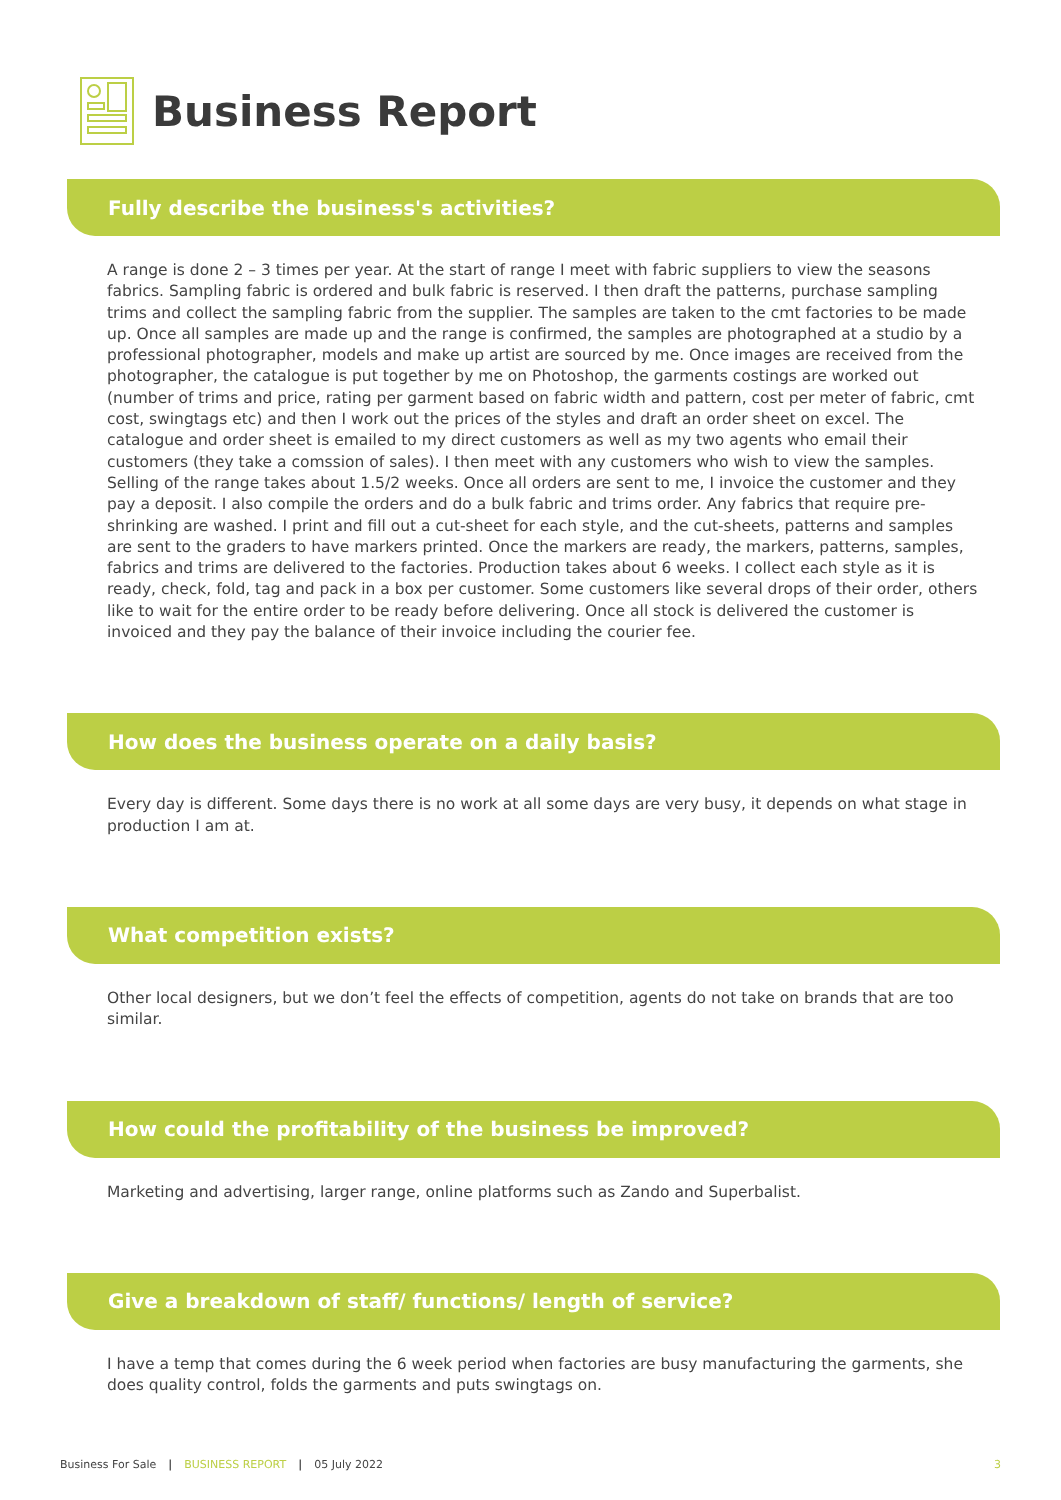Business Report
Fully describe the business's activities?
A range is done 2 – 3 times per year. At the start of range I meet with fabric suppliers to view the seasons fabrics. Sampling fabric is ordered and bulk fabric is reserved. I then draft the patterns, purchase sampling trims and collect the sampling fabric from the supplier. The samples are taken to the cmt factories to be made up. Once all samples are made up and the range is confirmed, the samples are photographed at a studio by a professional photographer, models and make up artist are sourced by me. Once images are received from the photographer, the catalogue is put together by me on Photoshop, the garments costings are worked out (number of trims and price, rating per garment based on fabric width and pattern, cost per meter of fabric, cmt cost, swingtags etc) and then I work out the prices of the styles and draft an order sheet on excel. The catalogue and order sheet is emailed to my direct customers as well as my two agents who email their customers (they take a comssion of sales). I then meet with any customers who wish to view the samples. Selling of the range takes about 1.5/2 weeks. Once all orders are sent to me, I invoice the customer and they pay a deposit. I also compile the orders and do a bulk fabric and trims order. Any fabrics that require pre-shrinking are washed. I print and fill out a cut-sheet for each style, and the cut-sheets, patterns and samples are sent to the graders to have markers printed. Once the markers are ready, the markers, patterns, samples, fabrics and trims are delivered to the factories. Production takes about 6 weeks. I collect each style as it is ready, check, fold, tag and pack in a box per customer. Some customers like several drops of their order, others like to wait for the entire order to be ready before delivering. Once all stock is delivered the customer is invoiced and they pay the balance of their invoice including the courier fee.
How does the business operate on a daily basis?
Every day is different. Some days there is no work at all some days are very busy, it depends on what stage in production I am at.
What competition exists?
Other local designers, but we don’t feel the effects of competition, agents do not take on brands that are too similar.
How could the profitability of the business be improved?
Marketing and advertising, larger range, online platforms such as Zando and Superbalist.
Give a breakdown of staff/ functions/ length of service?
I have a temp that comes during the 6 week period when factories are busy manufacturing the garments, she does quality control, folds the garments and puts swingtags on.
Business For Sale | BUSINESS REPORT | 05 July 2022 3